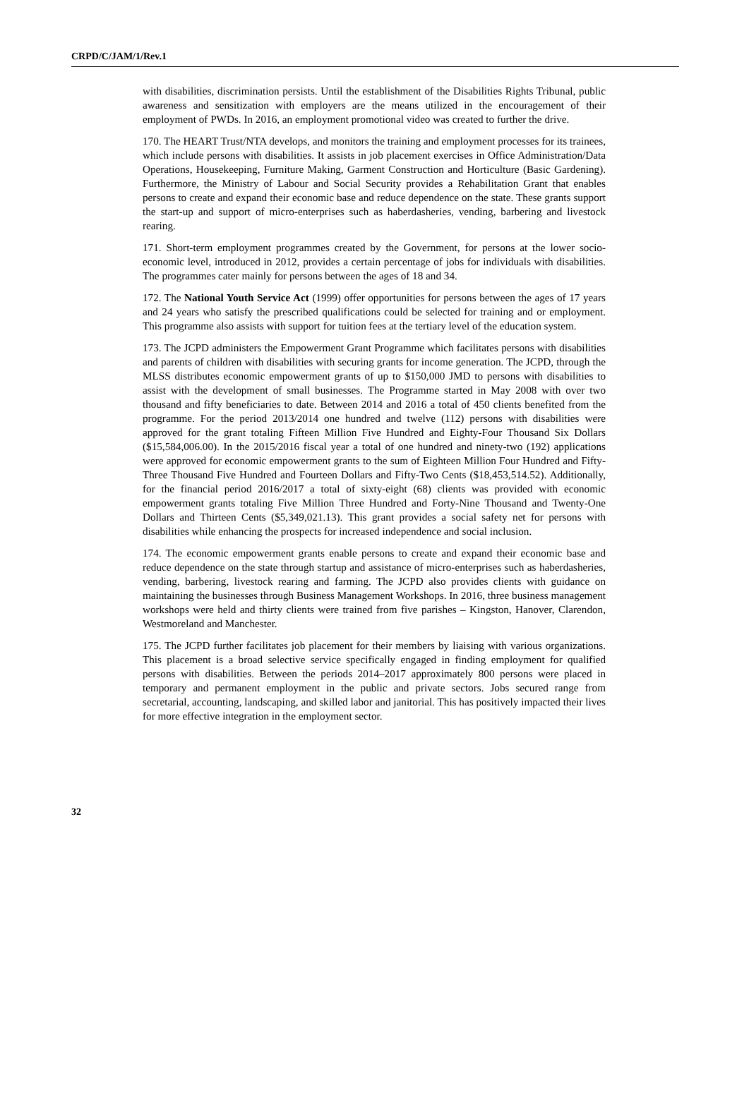CRPD/C/JAM/1/Rev.1
with disabilities, discrimination persists. Until the establishment of the Disabilities Rights Tribunal, public awareness and sensitization with employers are the means utilized in the encouragement of their employment of PWDs. In 2016, an employment promotional video was created to further the drive.
170. The HEART Trust/NTA develops, and monitors the training and employment processes for its trainees, which include persons with disabilities. It assists in job placement exercises in Office Administration/Data Operations, Housekeeping, Furniture Making, Garment Construction and Horticulture (Basic Gardening). Furthermore, the Ministry of Labour and Social Security provides a Rehabilitation Grant that enables persons to create and expand their economic base and reduce dependence on the state. These grants support the start-up and support of micro-enterprises such as haberdasheries, vending, barbering and livestock rearing.
171. Short-term employment programmes created by the Government, for persons at the lower socio-economic level, introduced in 2012, provides a certain percentage of jobs for individuals with disabilities. The programmes cater mainly for persons between the ages of 18 and 34.
172. The National Youth Service Act (1999) offer opportunities for persons between the ages of 17 years and 24 years who satisfy the prescribed qualifications could be selected for training and or employment. This programme also assists with support for tuition fees at the tertiary level of the education system.
173. The JCPD administers the Empowerment Grant Programme which facilitates persons with disabilities and parents of children with disabilities with securing grants for income generation. The JCPD, through the MLSS distributes economic empowerment grants of up to $150,000 JMD to persons with disabilities to assist with the development of small businesses. The Programme started in May 2008 with over two thousand and fifty beneficiaries to date. Between 2014 and 2016 a total of 450 clients benefited from the programme. For the period 2013/2014 one hundred and twelve (112) persons with disabilities were approved for the grant totaling Fifteen Million Five Hundred and Eighty-Four Thousand Six Dollars ($15,584,006.00). In the 2015/2016 fiscal year a total of one hundred and ninety-two (192) applications were approved for economic empowerment grants to the sum of Eighteen Million Four Hundred and Fifty-Three Thousand Five Hundred and Fourteen Dollars and Fifty-Two Cents ($18,453,514.52). Additionally, for the financial period 2016/2017 a total of sixty-eight (68) clients was provided with economic empowerment grants totaling Five Million Three Hundred and Forty-Nine Thousand and Twenty-One Dollars and Thirteen Cents ($5,349,021.13). This grant provides a social safety net for persons with disabilities while enhancing the prospects for increased independence and social inclusion.
174. The economic empowerment grants enable persons to create and expand their economic base and reduce dependence on the state through startup and assistance of micro-enterprises such as haberdasheries, vending, barbering, livestock rearing and farming. The JCPD also provides clients with guidance on maintaining the businesses through Business Management Workshops. In 2016, three business management workshops were held and thirty clients were trained from five parishes – Kingston, Hanover, Clarendon, Westmoreland and Manchester.
175. The JCPD further facilitates job placement for their members by liaising with various organizations. This placement is a broad selective service specifically engaged in finding employment for qualified persons with disabilities. Between the periods 2014–2017 approximately 800 persons were placed in temporary and permanent employment in the public and private sectors. Jobs secured range from secretarial, accounting, landscaping, and skilled labor and janitorial. This has positively impacted their lives for more effective integration in the employment sector.
32